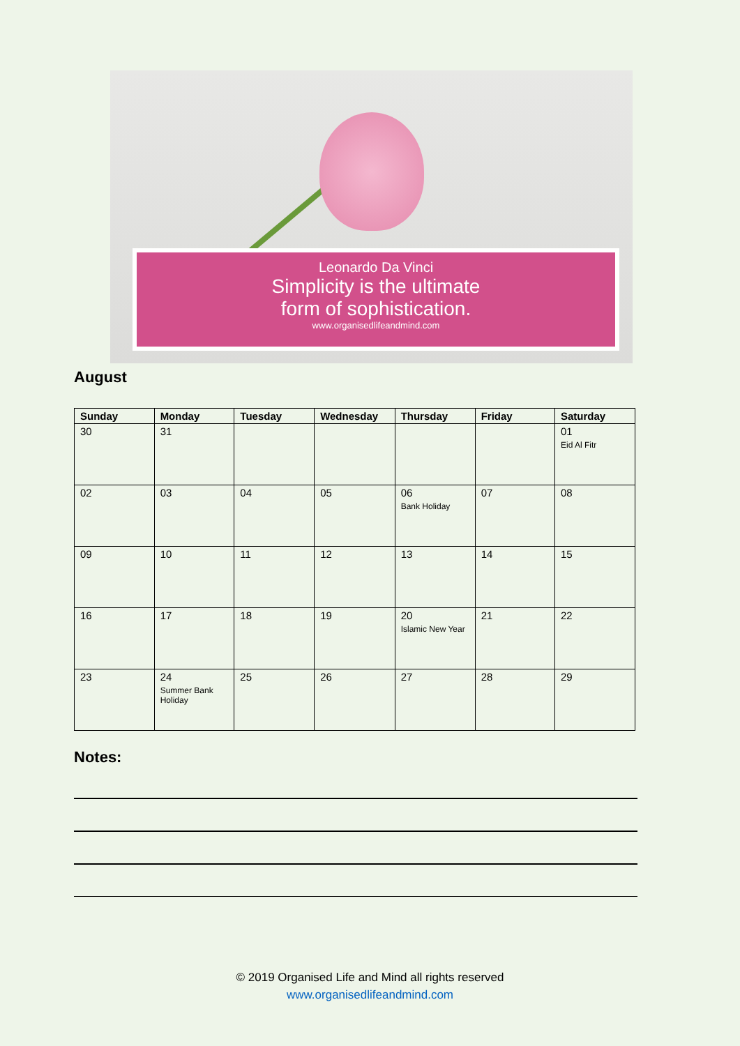Leonardo Da Vinci
Simplicity is the ultimate
form of sophistication.
www.organisedlifeandmind.com
August
| Sunday | Monday | Tuesday | Wednesday | Thursday | Friday | Saturday |
| --- | --- | --- | --- | --- | --- | --- |
| 30 | 31 | | | | | 01 Eid Al Fitr |
| 02 | 03 | 04 | 05 | 06 Bank Holiday | 07 | 08 |
| 09 | 10 | 11 | 12 | 13 | 14 | 15 |
| 16 | 17 | 18 | 19 | 20 Islamic New Year | 21 | 22 |
| 23 | 24 Summer Bank Holiday | 25 | 26 | 27 | 28 | 29 |
Notes:
© 2019 Organised Life and Mind all rights reserved
www.organisedlifeandmind.com